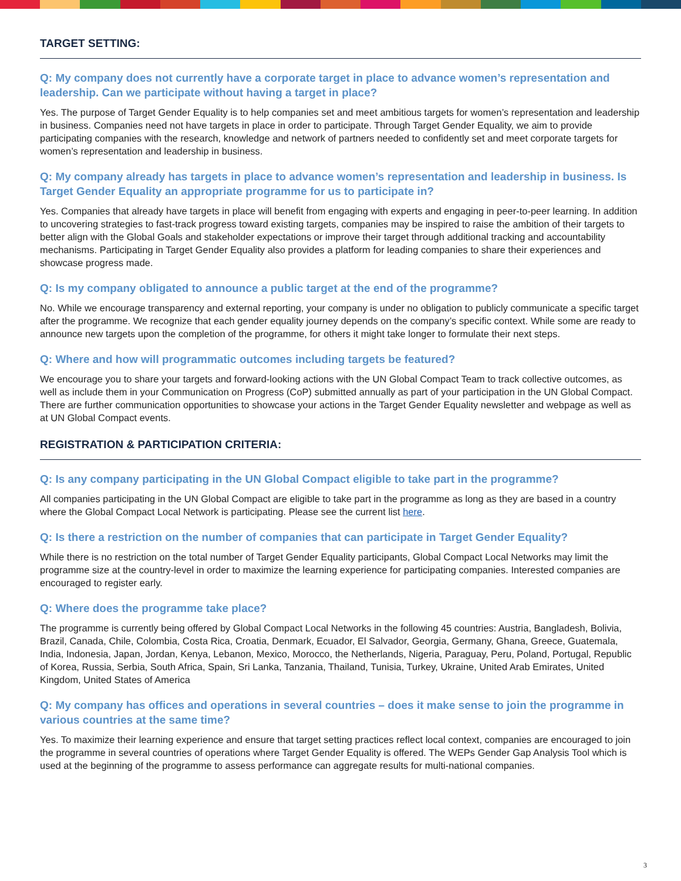TARGET SETTING:
Q: My company does not currently have a corporate target in place to advance women’s representation and leadership. Can we participate without having a target in place?
Yes. The purpose of Target Gender Equality is to help companies set and meet ambitious targets for women’s representation and leadership in business. Companies need not have targets in place in order to participate. Through Target Gender Equality, we aim to provide participating companies with the research, knowledge and network of partners needed to confidently set and meet corporate targets for women’s representation and leadership in business.
Q: My company already has targets in place to advance women’s representation and leadership in business. Is Target Gender Equality an appropriate programme for us to participate in?
Yes. Companies that already have targets in place will benefit from engaging with experts and engaging in peer-to-peer learning. In addition to uncovering strategies to fast-track progress toward existing targets, companies may be inspired to raise the ambition of their targets to better align with the Global Goals and stakeholder expectations or improve their target through additional tracking and accountability mechanisms. Participating in Target Gender Equality also provides a platform for leading companies to share their experiences and showcase progress made.
Q: Is my company obligated to announce a public target at the end of the programme?
No. While we encourage transparency and external reporting, your company is under no obligation to publicly communicate a specific target after the programme. We recognize that each gender equality journey depends on the company’s specific context. While some are ready to announce new targets upon the completion of the programme, for others it might take longer to formulate their next steps.
Q: Where and how will programmatic outcomes including targets be featured?
We encourage you to share your targets and forward-looking actions with the UN Global Compact Team to track collective outcomes, as well as include them in your Communication on Progress (CoP) submitted annually as part of your participation in the UN Global Compact. There are further communication opportunities to showcase your actions in the Target Gender Equality newsletter and webpage as well as at UN Global Compact events.
REGISTRATION & PARTICIPATION CRITERIA:
Q: Is any company participating in the UN Global Compact eligible to take part in the programme?
All companies participating in the UN Global Compact are eligible to take part in the programme as long as they are based in a country where the Global Compact Local Network is participating. Please see the current list here.
Q: Is there a restriction on the number of companies that can participate in Target Gender Equality?
While there is no restriction on the total number of Target Gender Equality participants, Global Compact Local Networks may limit the programme size at the country-level in order to maximize the learning experience for participating companies. Interested companies are encouraged to register early.
Q: Where does the programme take place?
The programme is currently being offered by Global Compact Local Networks in the following 45 countries: Austria, Bangladesh, Bolivia, Brazil, Canada, Chile, Colombia, Costa Rica, Croatia, Denmark, Ecuador, El Salvador, Georgia, Germany, Ghana, Greece, Guatemala, India, Indonesia, Japan, Jordan, Kenya, Lebanon, Mexico, Morocco, the Netherlands, Nigeria, Paraguay, Peru, Poland, Portugal, Republic of Korea, Russia, Serbia, South Africa, Spain, Sri Lanka, Tanzania, Thailand, Tunisia, Turkey, Ukraine, United Arab Emirates, United Kingdom, United States of America
Q: My company has offices and operations in several countries – does it make sense to join the programme in various countries at the same time?
Yes. To maximize their learning experience and ensure that target setting practices reflect local context, companies are encouraged to join the programme in several countries of operations where Target Gender Equality is offered. The WEPs Gender Gap Analysis Tool which is used at the beginning of the programme to assess performance can aggregate results for multi-national companies.
3